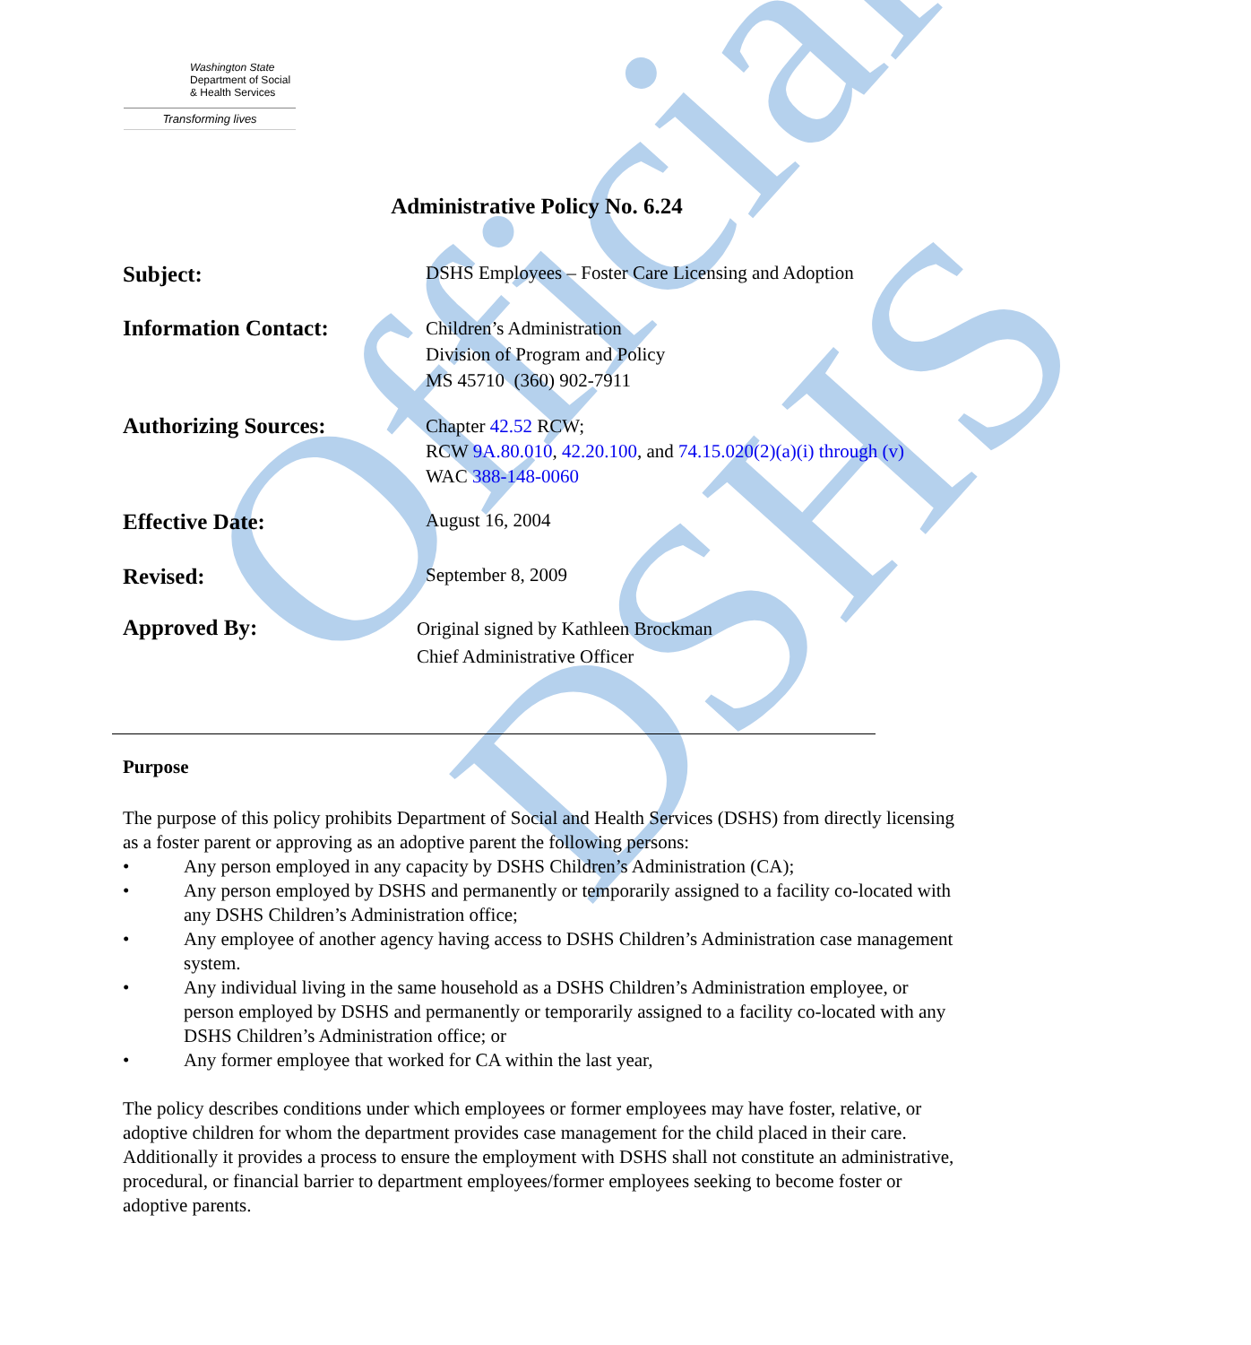Official DSHS
Washington State
Department of Social
& Health Services
Transforming lives
Administrative Policy No. 6.24
Subject:
DSHS Employees – Foster Care Licensing and Adoption
Information Contact:
Children’s Administration
Division of Program and Policy
MS 45710 (360) 902-7911
Authorizing Sources:
Chapter 42.52 RCW;
RCW 9A.80.010, 42.20.100, and 74.15.020(2)(a)(i) through (v)
WAC 388-148-0060
Effective Date:
August 16, 2004
Revised:
September 8, 2009
Approved By:
Original signed by Kathleen Brockman
Chief Administrative Officer
Purpose
The purpose of this policy prohibits Department of Social and Health Services (DSHS) from directly licensing as a foster parent or approving as an adoptive parent the following persons:
• Any person employed in any capacity by DSHS Children’s Administration (CA);
• Any person employed by DSHS and permanently or temporarily assigned to a facility co-located with any DSHS Children’s Administration office;
• Any employee of another agency having access to DSHS Children’s Administration case management system.
• Any individual living in the same household as a DSHS Children’s Administration employee, or person employed by DSHS and permanently or temporarily assigned to a facility co-located with any DSHS Children’s Administration office; or
• Any former employee that worked for CA within the last year,
The policy describes conditions under which employees or former employees may have foster, relative, or adoptive children for whom the department provides case management for the child placed in their care. Additionally it provides a process to ensure the employment with DSHS shall not constitute an administrative, procedural, or financial barrier to department employees/former employees seeking to become foster or adoptive parents.